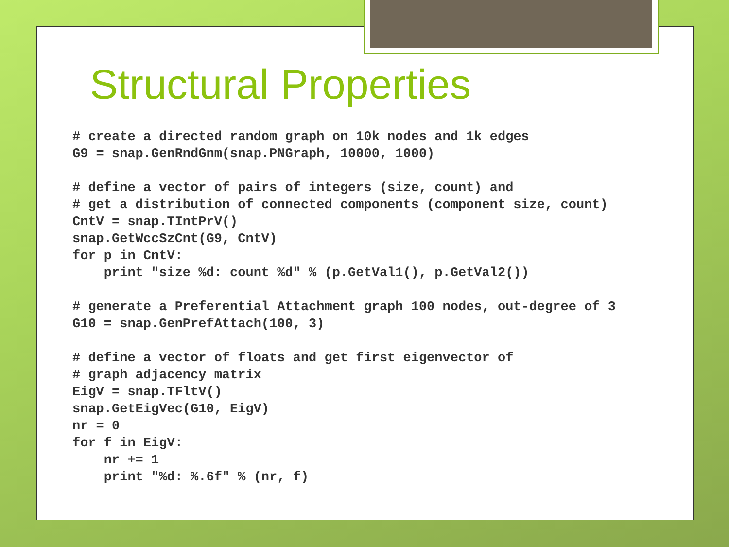Structural Properties
# create a directed random graph on 10k nodes and 1k edges
G9 = snap.GenRndGnm(snap.PNGraph, 10000, 1000)

# define a vector of pairs of integers (size, count) and
# get a distribution of connected components (component size, count)
CntV = snap.TIntPrV()
snap.GetWccSzCnt(G9, CntV)
for p in CntV:
    print "size %d: count %d" % (p.GetVal1(), p.GetVal2())

# generate a Preferential Attachment graph 100 nodes, out-degree of 3
G10 = snap.GenPrefAttach(100, 3)

# define a vector of floats and get first eigenvector of
# graph adjacency matrix
EigV = snap.TFltV()
snap.GetEigVec(G10, EigV)
nr = 0
for f in EigV:
    nr += 1
    print "%d: %.6f" % (nr, f)